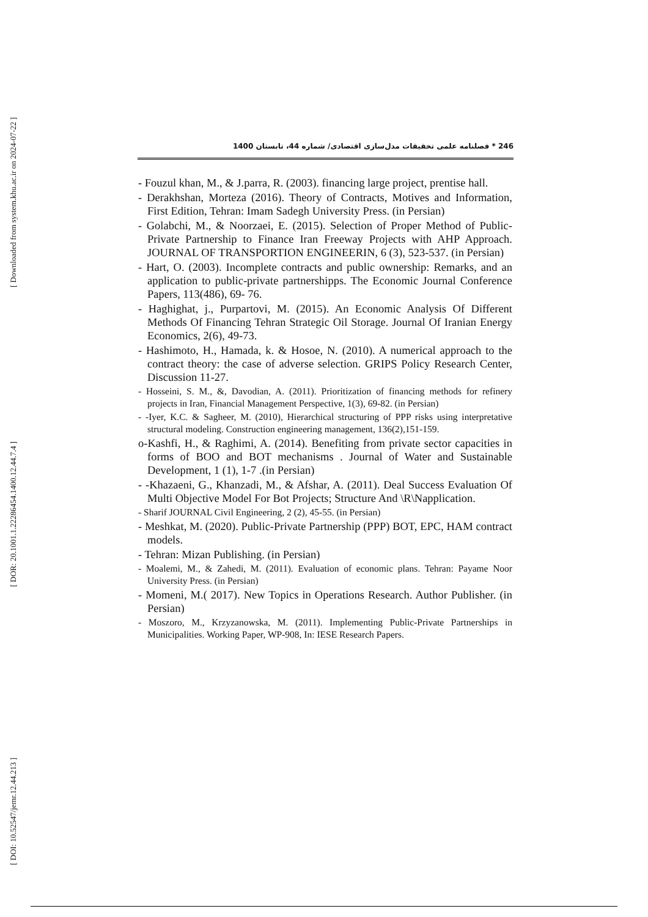[ Downloaded from system.khu.ac.ir on 2024-07-22 ]
[ DOR: 20.1001.1.22286454.1400.12.44.7.4 ]
[ DOI: 10.52547/jemr.12.44.213 ]
246 * فصلنامه علمی تحقیقات مدل‌سازی اقتصادی/ شماره 44، تابستان 1400
- Fouzul khan, M., & J.parra, R. (2003). financing large project, prentise hall.
- Derakhshan, Morteza (2016). Theory of Contracts, Motives and Information, First Edition, Tehran: Imam Sadegh University Press. (in Persian)
- Golabchi, M., & Noorzaei, E. (2015). Selection of Proper Method of Public-Private Partnership to Finance Iran Freeway Projects with AHP Approach. JOURNAL OF TRANSPORTION ENGINEERIN, 6 (3), 523-537. (in Persian)
- Hart, O. (2003). Incomplete contracts and public ownership: Remarks, and an application to public-private partnershipps. The Economic Journal Conference Papers, 113(486), 69- 76.
- Haghighat, j., Purpartovi, M. (2015). An Economic Analysis Of Different Methods Of Financing Tehran Strategic Oil Storage. Journal Of Iranian Energy Economics, 2(6), 49-73.
- Hashimoto, H., Hamada, k. & Hosoe, N. (2010). A numerical approach to the contract theory: the case of adverse selection. GRIPS Policy Research Center, Discussion 11-27.
- Hosseini, S. M., &, Davodian, A. (2011). Prioritization of financing methods for refinery projects in Iran, Financial Management Perspective, 1(3), 69-82. (in Persian)
- -Iyer, K.C. & Sagheer, M. (2010), Hierarchical structuring of PPP risks using interpretative structural modeling. Construction engineering management, 136(2),151-159.
o-Kashfi, H., & Raghimi, A. (2014). Benefiting from private sector capacities in forms of BOO and BOT mechanisms . Journal of Water and Sustainable Development, 1 (1), 1-7 .(in Persian)
- -Khazaeni, G., Khanzadi, M., & Afshar, A. (2011). Deal Success Evaluation Of Multi Objective Model For Bot Projects; Structure And \R\Napplication.
- Sharif JOURNAL Civil Engineering, 2 (2), 45-55. (in Persian)
- Meshkat, M. (2020). Public-Private Partnership (PPP) BOT, EPC, HAM contract models.
- Tehran: Mizan Publishing. (in Persian)
- Moalemi, M., & Zahedi, M. (2011). Evaluation of economic plans. Tehran: Payame Noor University Press. (in Persian)
- Momeni, M.( 2017). New Topics in Operations Research. Author Publisher. (in Persian)
- Moszoro, M., Krzyzanowska, M. (2011). Implementing Public-Private Partnerships in Municipalities. Working Paper, WP-908, In: IESE Research Papers.